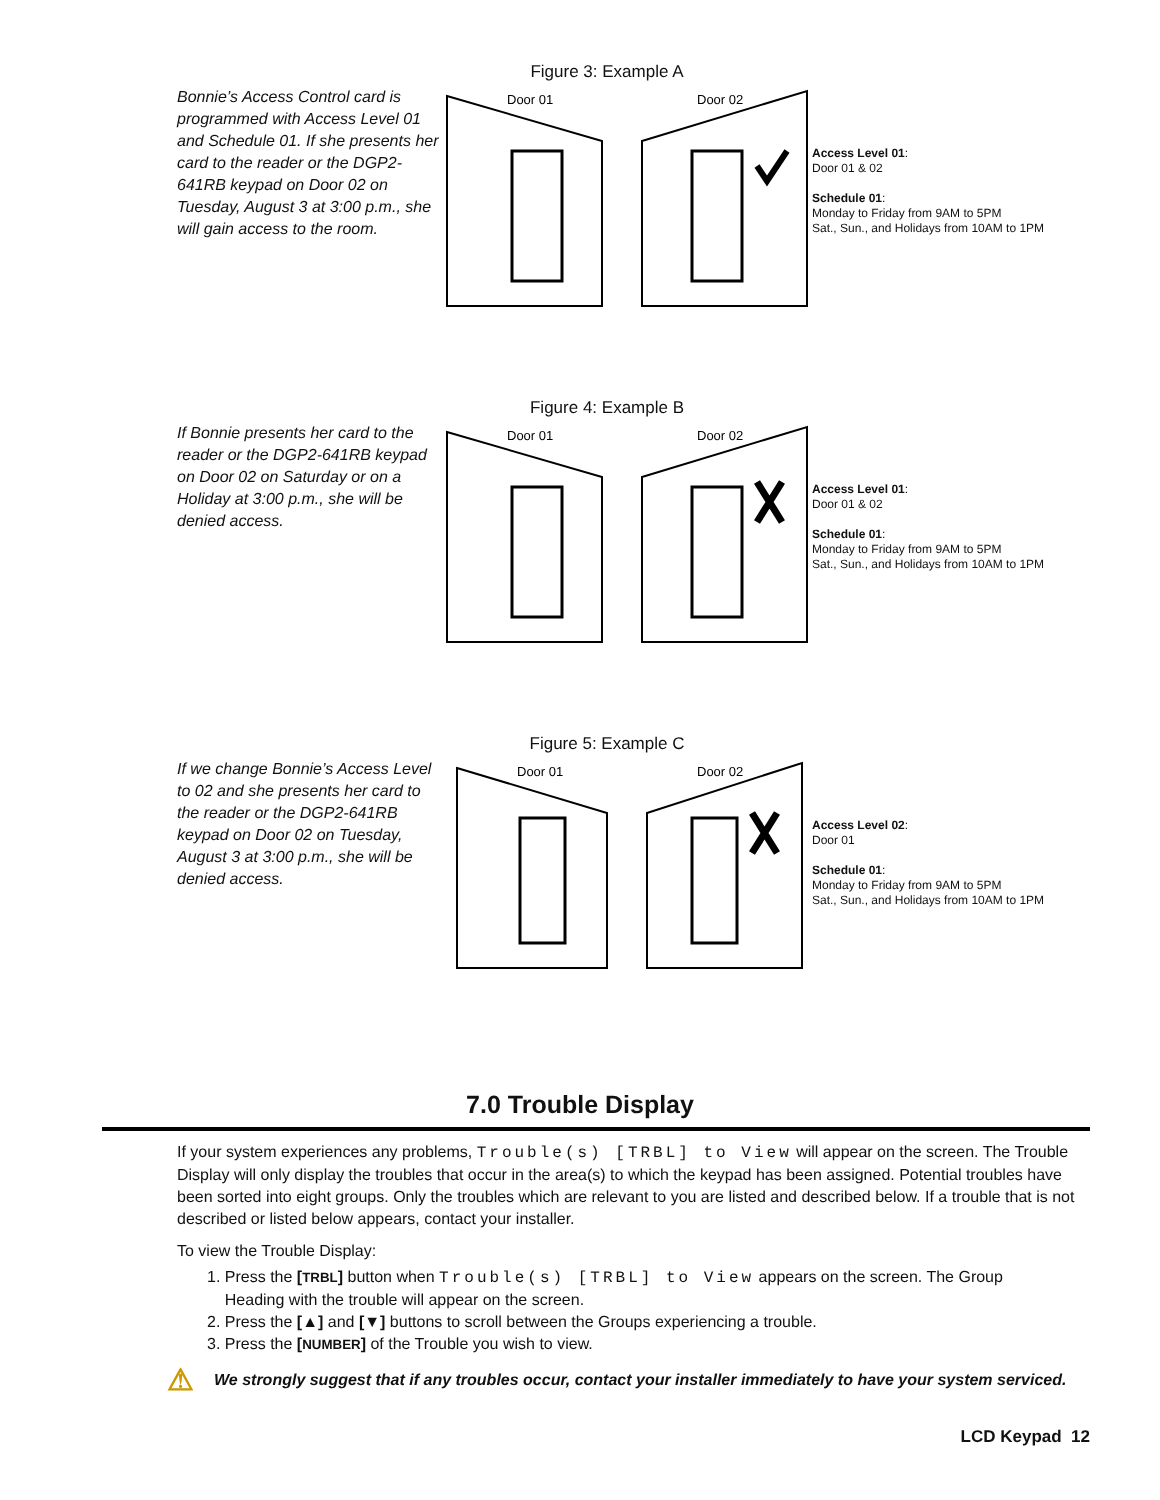Bonnie’s Access Control card is programmed with Access Level 01 and Schedule 01. If she presents her card to the reader or the DGP2-641RB keypad on Door 02 on Tuesday, August 3 at 3:00 p.m., she will gain access to the room.
Figure 3: Example A
Door 01
Door 02
Access Level 01:
Door 01 & 02
Schedule 01:
Monday to Friday from 9AM to 5PM
Sat., Sun., and Holidays from 10AM to 1PM
If Bonnie presents her card to the reader or the DGP2-641RB keypad on Door 02 on Saturday or on a Holiday at 3:00 p.m., she will be denied access.
Figure 4: Example B
Door 01
Door 02
Access Level 01:
Door 01 & 02
Schedule 01:
Monday to Friday from 9AM to 5PM
Sat., Sun., and Holidays from 10AM to 1PM
If we change Bonnie’s Access Level to 02 and she presents her card to the reader or the DGP2-641RB keypad on Door 02 on Tuesday, August 3 at 3:00 p.m., she will be denied access.
Figure 5: Example C
Door 01
Door 02
Access Level 02:
Door 01
Schedule 01:
Monday to Friday from 9AM to 5PM
Sat., Sun., and Holidays from 10AM to 1PM
7.0 Trouble Display
If your system experiences any problems, Trouble(s) [TRBL] to View will appear on the screen. The Trouble Display will only display the troubles that occur in the area(s) to which the keypad has been assigned. Potential troubles have been sorted into eight groups. Only the troubles which are relevant to you are listed and described below. If a trouble that is not described or listed below appears, contact your installer.
To view the Trouble Display:
1. Press the [TRBL] button when Trouble(s) [TRBL] to View appears on the screen. The Group
Heading with the trouble will appear on the screen.
2. Press the [▲] and [▼] buttons to scroll between the Groups experiencing a trouble.
3. Press the [NUMBER] of the Trouble you wish to view.
⚠
We strongly suggest that if any troubles occur, contact your installer immediately to have your system serviced.
LCD Keypad 12